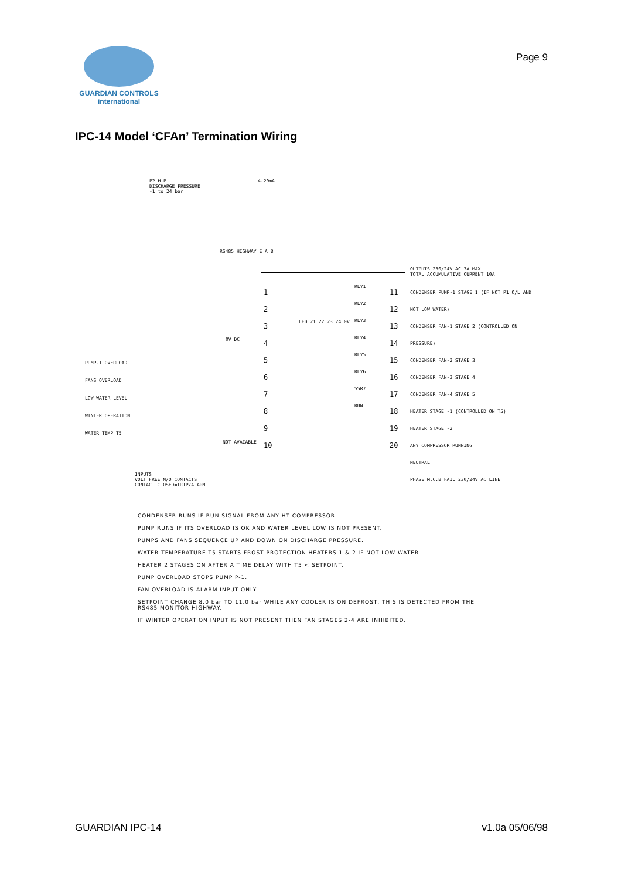GUARDIAN CONTROLS
international
Page 9
IPC-14 Model ‘CFAn’ Termination Wiring
P2 H.P
DISCHARGE PRESSURE
-1 to 24 bar
4-20mA
RS485 HIGHWAY E A B
OUTPUTS 230/24V AC 3A MAX
TOTAL ACCUMULATIVE CURRENT 10A
PUMP-1 OVERLOAD
FANS OVERLOAD
LOW WATER LEVEL
WINTER OPERATION
WATER TEMP T5
1
2
3
4
5
6
7
8
9
10
0V DC
NOT AVAIABLE
RLY1
RLY2
RLY3
RLY4
RLY5
RLY6
SSR7
RUN
LED 21 22 23 24 0V
11
12
13
14
15
16
17
18
19
20
CONDENSER PUMP-1 STAGE 1 (IF NOT P1 O/L AND NOT LOW WATER)
CONDENSER FAN-1 STAGE 2 (CONTROLLED ON PRESSURE)
CONDENSER FAN-2 STAGE 3
CONDENSER FAN-3 STAGE 4
CONDENSER FAN-4 STAGE 5
HEATER STAGE -1 (CONTROLLED ON T5)
HEATER STAGE -2
ANY COMPRESSOR RUNNING
NEUTRAL
PHASE M.C.B FAIL 230/24V AC LINE
INPUTS
VOLT FREE N/O CONTACTS
CONTACT CLOSED=TRIP/ALARM
CONDENSER RUNS IF RUN SIGNAL FROM ANY HT COMPRESSOR.
PUMP RUNS IF ITS OVERLOAD IS OK AND WATER LEVEL LOW IS NOT PRESENT.
PUMPS AND FANS SEQUENCE UP AND DOWN ON DISCHARGE PRESSURE.
WATER TEMPERATURE T5 STARTS FROST PROTECTION HEATERS 1 & 2 IF NOT LOW WATER.
HEATER 2 STAGES ON AFTER A TIME DELAY WITH T5 < SETPOINT.
PUMP OVERLOAD STOPS PUMP P-1.
FAN OVERLOAD IS ALARM INPUT ONLY.
SETPOINT CHANGE 8.0 bar TO 11.0 bar WHILE ANY COOLER IS ON DEFROST, THIS IS DETECTED FROM THE
RS485 MONITOR HIGHWAY.
IF WINTER OPERATION INPUT IS NOT PRESENT THEN FAN STAGES 2-4 ARE INHIBITED.
GUARDIAN IPC-14 v1.0a 05/06/98